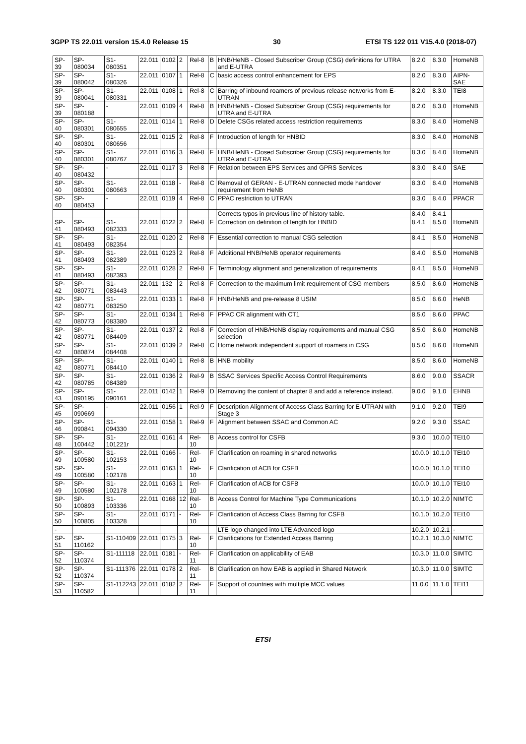3GPP TS 22.011 version 15.4.0 Release 15 30 ETSI TS 122 011 V15.4.0 (2018-07)
| SP-39 | SP-080034 | S1-080351 | 22.011 | 0102 | 2 | Rel-8 | B | HNB/HeNB - Closed Subscriber Group (CSG) definitions for UTRA and E-UTRA | 8.2.0 | 8.3.0 | HomeNB |
| SP-39 | SP-080042 | S1-080326 | 22.011 | 0107 | 1 | Rel-8 | C | basic access control enhancement for EPS | 8.2.0 | 8.3.0 | AIPN-SAE |
| SP-39 | SP-080041 | S1-080331 | 22.011 | 0108 | 1 | Rel-8 | C | Barring of inbound roamers of previous release networks from E-UTRAN | 8.2.0 | 8.3.0 | TEI8 |
| SP-39 | SP-080188 | - | 22.011 | 0109 | 4 | Rel-8 | B | HNB/HeNB - Closed Subscriber Group (CSG) requirements for UTRA and E-UTRA | 8.2.0 | 8.3.0 | HomeNB |
| SP-40 | SP-080301 | S1-080655 | 22.011 | 0114 | 1 | Rel-8 | D | Delete CSGs related access restriction requirements | 8.3.0 | 8.4.0 | HomeNB |
| SP-40 | SP-080301 | S1-080656 | 22.011 | 0115 | 2 | Rel-8 | F | Introduction of length for HNBID | 8.3.0 | 8.4.0 | HomeNB |
| SP-40 | SP-080301 | S1-080767 | 22.011 | 0116 | 3 | Rel-8 | F | HNB/HeNB - Closed Subscriber Group (CSG) requirements for UTRA and E-UTRA | 8.3.0 | 8.4.0 | HomeNB |
| SP-40 | SP-080432 | - | 22.011 | 0117 | 3 | Rel-8 | F | Relation between EPS Services and GPRS Services | 8.3.0 | 8.4.0 | SAE |
| SP-40 | SP-080301 | S1-080663 | 22.011 | 0118 | - | Rel-8 | C | Removal of GERAN - E-UTRAN connected mode handover requirement from HeNB | 8.3.0 | 8.4.0 | HomeNB |
| SP-40 | SP-080453 | - | 22.011 | 0119 | 4 | Rel-8 | C | PPAC restriction to UTRAN | 8.3.0 | 8.4.0 | PPACR |
| | | | | | | | | Corrects typos in previous line of history table. | 8.4.0 | 8.4.1 | |
| SP-41 | SP-080493 | S1-082333 | 22.011 | 0122 | 2 | Rel-8 | F | Correction on definition of length for HNBID | 8.4.1 | 8.5.0 | HomeNB |
| SP-41 | SP-080493 | S1-082354 | 22.011 | 0120 | 2 | Rel-8 | F | Essential correction to manual CSG selection | 8.4.1 | 8.5.0 | HomeNB |
| SP-41 | SP-080493 | S1-082389 | 22.011 | 0123 | 2 | Rel-8 | F | Additional HNB/HeNB operator requirements | 8.4.0 | 8.5.0 | HomeNB |
| SP-41 | SP-080493 | S1-082393 | 22.011 | 0128 | 2 | Rel-8 | F | Terminology alignment and generalization of requirements | 8.4.1 | 8.5.0 | HomeNB |
| SP-42 | SP-080771 | S1-083443 | 22.011 | 132 | 2 | Rel-8 | F | Correction to the maximum limit requirement of CSG members | 8.5.0 | 8.6.0 | HomeNB |
| SP-42 | SP-080771 | S1-083250 | 22.011 | 0133 | 1 | Rel-8 | F | HNB/HeNB and pre-release 8 USIM | 8.5.0 | 8.6.0 | HeNB |
| SP-42 | SP-080773 | S1-083380 | 22.011 | 0134 | 1 | Rel-8 | F | PPAC CR alignment with CT1 | 8.5.0 | 8.6.0 | PPAC |
| SP-42 | SP-080771 | S1-084409 | 22.011 | 0137 | 2 | Rel-8 | F | Correction of HNB/HeNB display requirements and manual CSG selection | 8.5.0 | 8.6.0 | HomeNB |
| SP-42 | SP-080874 | S1-084408 | 22.011 | 0139 | 2 | Rel-8 | C | Home network independent support of roamers in CSG | 8.5.0 | 8.6.0 | HomeNB |
| SP-42 | SP-080771 | S1-084410 | 22.011 | 0140 | 1 | Rel-8 | B | HNB mobility | 8.5.0 | 8.6.0 | HomeNB |
| SP-42 | SP-080785 | S1-084389 | 22.011 | 0136 | 2 | Rel-9 | B | SSAC Services Specific Access Control Requirements | 8.6.0 | 9.0.0 | SSACR |
| SP-43 | SP-090195 | S1-090161 | 22.011 | 0142 | 1 | Rel-9 | D | Removing the content of chapter 8 and add a reference instead. | 9.0.0 | 9.1.0 | EHNB |
| SP-45 | SP-090669 | - | 22.011 | 0156 | 1 | Rel-9 | F | Description Alignment of Access Class Barring for E-UTRAN with Stage 3 | 9.1.0 | 9.2.0 | TEI9 |
| SP-46 | SP-090841 | S1-094330 | 22.011 | 0158 | 1 | Rel-9 | F | Alignment between SSAC and Common AC | 9.2.0 | 9.3.0 | SSAC |
| SP-48 | SP-100442 | S1-101221r | 22.011 | 0161 | 4 | Rel-10 | B | Access control for CSFB | 9.3.0 | 10.0.0 | TEI10 |
| SP-49 | SP-100580 | S1-102153 | 22.011 | 0166 | - | Rel-10 | F | Clarification on roaming in shared networks | 10.0.0 | 10.1.0 | TEI10 |
| SP-49 | SP-100580 | S1-102178 | 22.011 | 0163 | 1 | Rel-10 | F | Clarification of ACB for CSFB | 10.0.0 | 10.1.0 | TEI10 |
| SP-49 | SP-100580 | S1-102178 | 22.011 | 0163 | 1 | Rel-10 | F | Clarification of ACB for CSFB | 10.0.0 | 10.1.0 | TEI10 |
| SP-50 | SP-100893 | S1-103336 | 22.011 | 0168 | 12 | Rel-10 | B | Access Control for Machine Type Communications | 10.1.0 | 10.2.0 | NIMTC |
| SP-50 | SP-100805 | S1-103328 | 22.011 | 0171 | - | Rel-10 | F | Clarification of Access Class Barring for CSFB | 10.1.0 | 10.2.0 | TEI10 |
| - | | | | | | | | LTE logo changed into LTE Advanced logo | 10.2.0 | 10.2.1 | - |
| SP-51 | SP-110162 | S1-110409 | 22.011 | 0175 | 3 | Rel-10 | F | Clarifications for Extended Access Barring | 10.2.1 | 10.3.0 | NIMTC |
| SP-52 | SP-110374 | S1-111118 | 22.011 | 0181 | - | Rel-11 | F | Clarification on applicability of EAB | 10.3.0 | 11.0.0 | SIMTC |
| SP-52 | SP-110374 | S1-111376 | 22.011 | 0178 | 2 | Rel-11 | B | Clarification on how EAB is applied in Shared Network | 10.3.0 | 11.0.0 | SIMTC |
| SP-53 | SP-110582 | S1-112243 | 22.011 | 0182 | 2 | Rel-11 | F | Support of countries with multiple MCC values | 11.0.0 | 11.1.0 | TEI11 |
ETSI